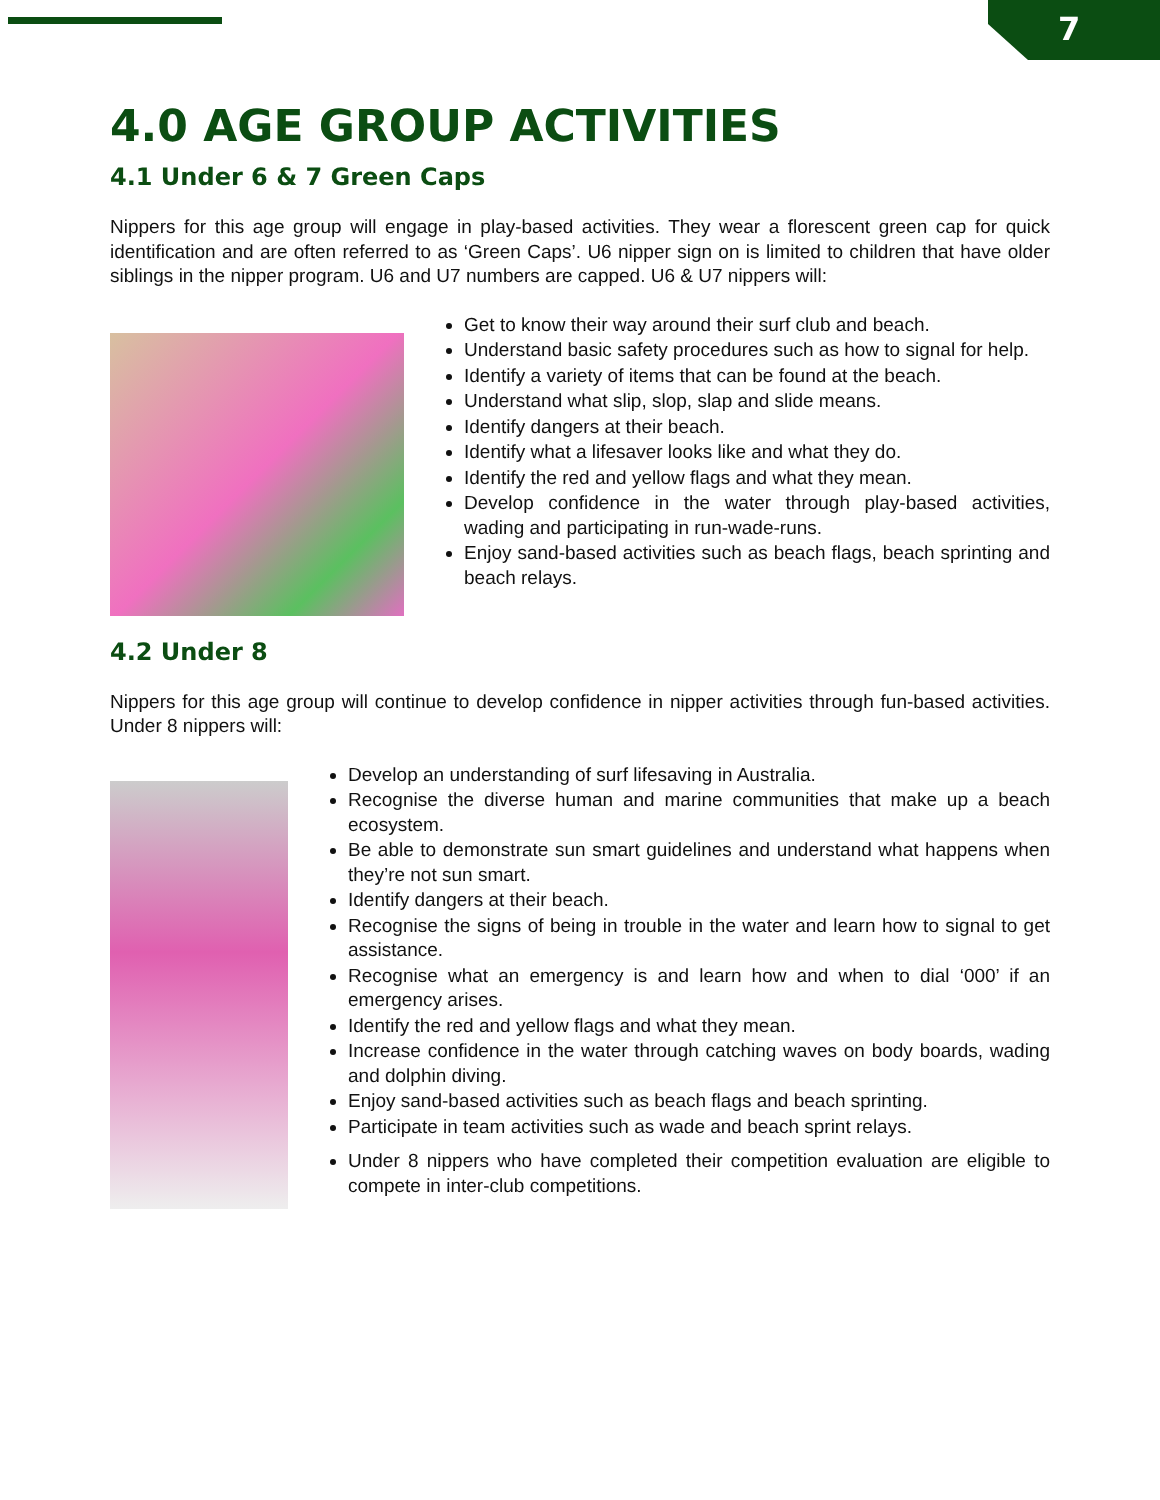7
4.0 AGE GROUP ACTIVITIES
4.1 Under 6 & 7 Green Caps
Nippers for this age group will engage in play-based activities. They wear a florescent green cap for quick identification and are often referred to as ‘Green Caps’. U6 nipper sign on is limited to children that have older siblings in the nipper program. U6 and U7 numbers are capped. U6 & U7 nippers will:
Get to know their way around their surf club and beach.
Understand basic safety procedures such as how to signal for help.
Identify a variety of items that can be found at the beach.
Understand what slip, slop, slap and slide means.
Identify dangers at their beach.
Identify what a lifesaver looks like and what they do.
Identify the red and yellow flags and what they mean.
Develop confidence in the water through play-based activities, wading and participating in run-wade-runs.
Enjoy sand-based activities such as beach flags, beach sprinting and beach relays.
4.2 Under 8
Nippers for this age group will continue to develop confidence in nipper activities through fun-based activities. Under 8 nippers will:
Develop an understanding of surf lifesaving in Australia.
Recognise the diverse human and marine communities that make up a beach ecosystem.
Be able to demonstrate sun smart guidelines and understand what happens when they’re not sun smart.
Identify dangers at their beach.
Recognise the signs of being in trouble in the water and learn how to signal to get assistance.
Recognise what an emergency is and learn how and when to dial ‘000’ if an emergency arises.
Identify the red and yellow flags and what they mean.
Increase confidence in the water through catching waves on body boards, wading and dolphin diving.
Enjoy sand-based activities such as beach flags and beach sprinting.
Participate in team activities such as wade and beach sprint relays.
Under 8 nippers who have completed their competition evaluation are eligible to compete in inter-club competitions.